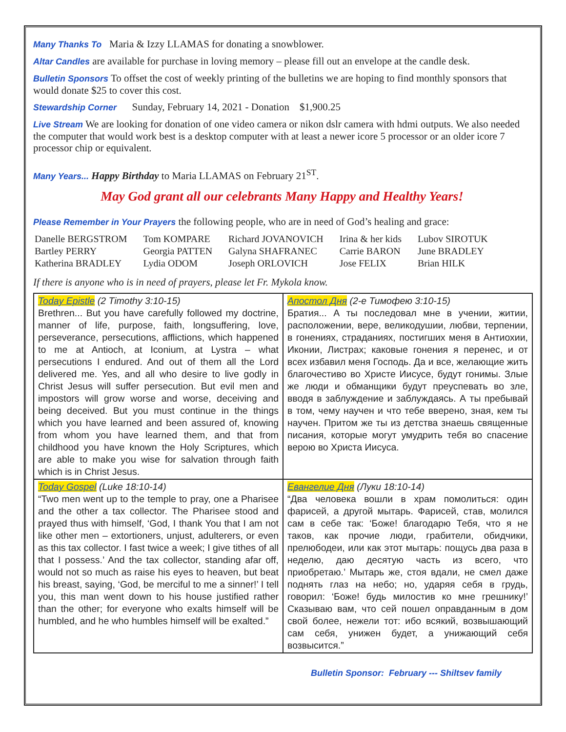Many Thanks To Maria & Izzy LLAMAS for donating a snowblower.
Altar Candles are available for purchase in loving memory – please fill out an envelope at the candle desk.
Bulletin Sponsors To offset the cost of weekly printing of the bulletins we are hoping to find monthly sponsors that would donate $25 to cover this cost.
Stewardship Corner Sunday, February 14, 2021 - Donation $1,900.25
Live Stream We are looking for donation of one video camera or nikon dslr camera with hdmi outputs. We also needed the computer that would work best is a desktop computer with at least a newer icore 5 processor or an older icore 7 processor chip or equivalent.
Many Years... Happy Birthday to Maria LLAMAS on February 21<sup>ST</sup>.
May God grant all our celebrants Many Happy and Healthy Years!
Please Remember in Your Prayers the following people, who are in need of God’s healing and grace:
| Danelle BERGSTROM | Tom KOMPARE | Richard JOVANOVICH | Irina & her kids | Lubov SIROTUK |
| Bartley PERRY | Georgia PATTEN | Galyna SHAFRANEC | Carrie BARON | June BRADLEY |
| Katherina BRADLEY | Lydia ODOM | Joseph ORLOVICH | Jose FELIX | Brian HILK |
If there is anyone who is in need of prayers, please let Fr. Mykola know.
| Today Epistle (2 Timothy 3:10-15) Brethren... But you have carefully followed my doctrine, manner of life, purpose, faith, longsuffering, love, perseverance, persecutions, afflictions, which happened to me at Antioch, at Iconium, at Lystra – what persecutions I endured. And out of them all the Lord delivered me. Yes, and all who desire to live godly in Christ Jesus will suffer persecution. But evil men and impostors will grow worse and worse, deceiving and being deceived. But you must continue in the things which you have learned and been assured of, knowing from whom you have learned them, and that from childhood you have known the Holy Scriptures, which are able to make you wise for salvation through faith which is in Christ Jesus. | Апостол Дня (2-е Тимофею 3:10-15) Братия... А ты последовал мне в учении, житии, расположении, вере, великодушии, любви, терпении, в гонениях, страданиях, постигших меня в Антиохии, Иконии, Листрах; каковые гонения я перенес, и от всех избавил меня Господь. Да и все, желающие жить благочестиво во Христе Иисусе, будут гонимы. Злые же люди и обманщики будут преуспевать во зле, вводя в заблуждение и заблуждаясь. А ты пребывай в том, чему научен и что тебе вверено, зная, кем ты научен. Притом же ты из детства знаешь священные писания, которые могут умудрить тебя во спасение верою во Христа Иисуса. |
| Today Gospel (Luke 18:10-14) “Two men went up to the temple to pray, one a Pharisee and the other a tax collector. The Pharisee stood and prayed thus with himself, ‘God, I thank You that I am not like other men – extortioners, unjust, adulterers, or even as this tax collector. I fast twice a week; I give tithes of all that I possess.’ And the tax collector, standing afar off, would not so much as raise his eyes to heaven, but beat his breast, saying, ‘God, be merciful to me a sinner!’ I tell you, this man went down to his house justified rather than the other; for everyone who exalts himself will be humbled, and he who humbles himself will be exalted.” | Евангелие Дня (Луки 18:10-14) “Два человека вошли в храм помолиться: один фарисей, а другой мытарь. Фарисей, став, молился сам в себе так: ‘Боже! благодарю Тебя, что я не таков, как прочие люди, грабители, обидчики, прелюбодеи, или как этот мытарь: пощусь два раза в неделю, даю десятую часть из всего, что приобретаю.’ Мытарь же, стоя вдали, не смел даже поднять глаз на небо; но, ударяя себя в грудь, говорил: ‘Боже! будь милостив ко мне грешнику!’ Сказываю вам, что сей пошел оправданным в дом свой более, нежели тот: ибо всякий, возвышающий сам себя, унижен будет, а унижающий себя возвысится.” |
Bulletin Sponsor: February --- Shiltsev family